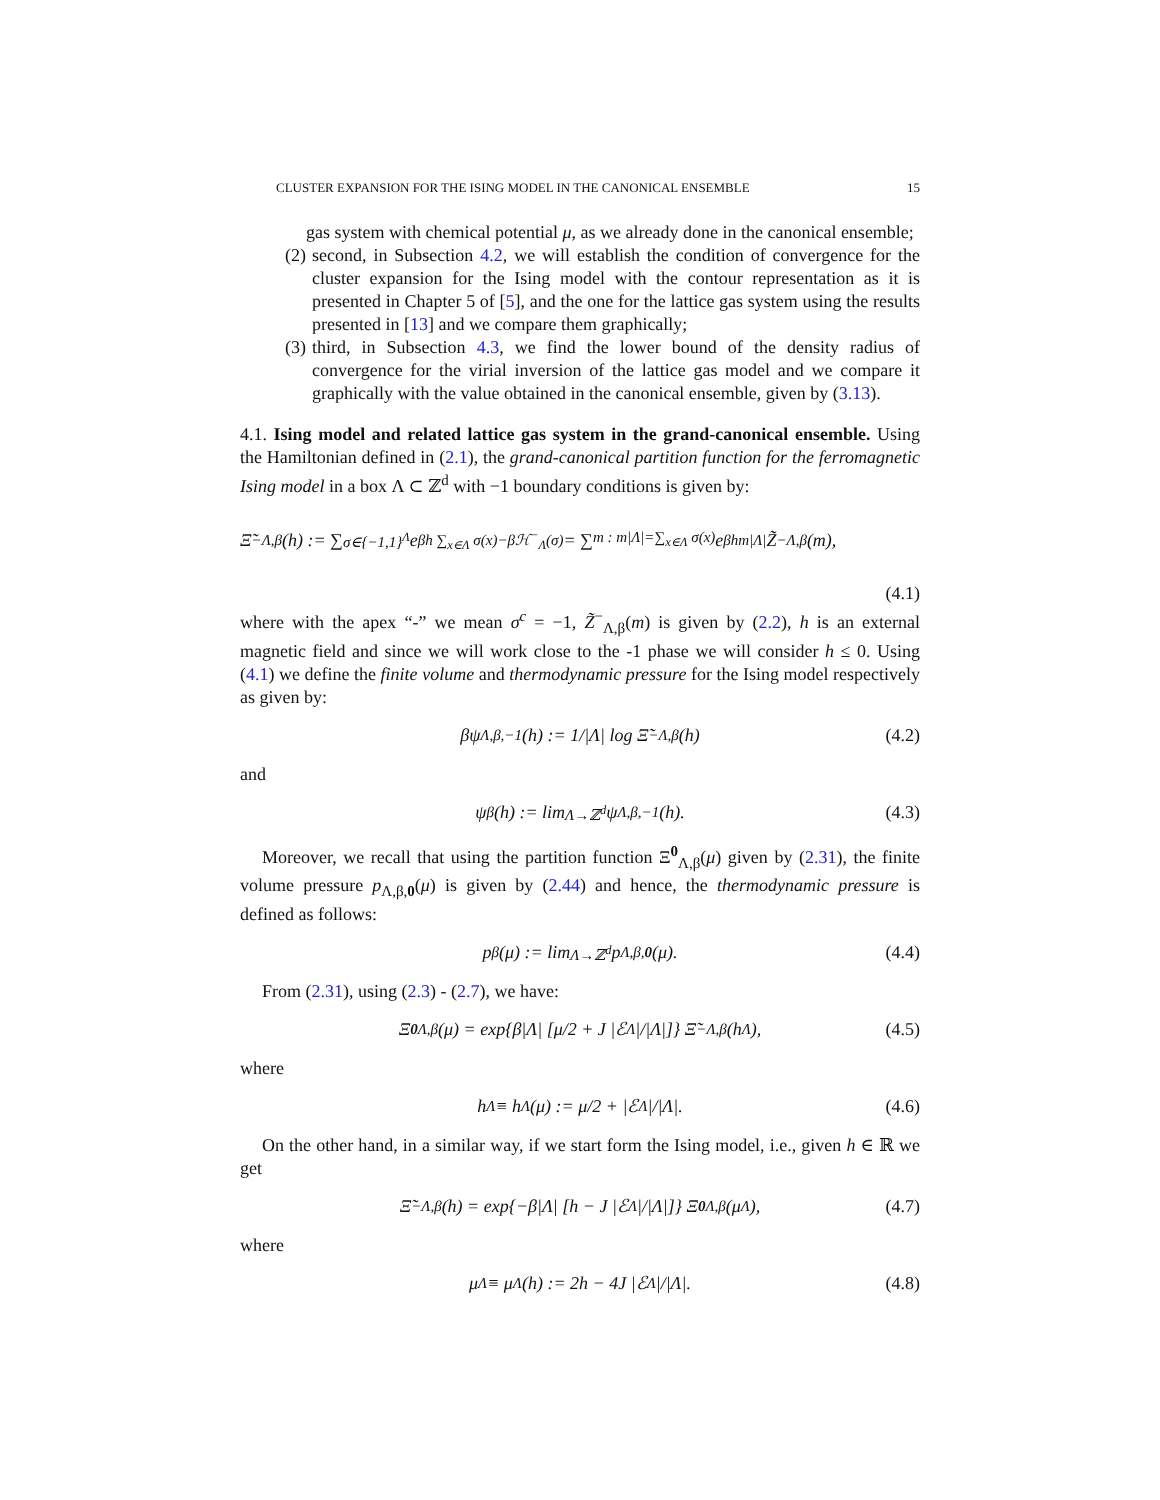CLUSTER EXPANSION FOR THE ISING MODEL IN THE CANONICAL ENSEMBLE 15
gas system with chemical potential μ, as we already done in the canonical ensemble;
(2) second, in Subsection 4.2, we will establish the condition of convergence for the cluster expansion for the Ising model with the contour representation as it is presented in Chapter 5 of [5], and the one for the lattice gas system using the results presented in [13] and we compare them graphically;
(3) third, in Subsection 4.3, we find the lower bound of the density radius of convergence for the virial inversion of the lattice gas model and we compare it graphically with the value obtained in the canonical ensemble, given by (3.13).
4.1. Ising model and related lattice gas system in the grand-canonical ensemble. Using the Hamiltonian defined in (2.1), the grand-canonical partition function for the ferromagnetic Ising model in a box Λ ⊂ ℤ<sup>d</sup> with −1 boundary conditions is given by:
Ξ̃<sup>−</sup><sub>Λ,β</sub>(h) := ∑<sub>σ∈{−1,1}<sup>Λ</sup></sub> e<sup>βh ∑<sub>x∈Λ</sub> σ(x)−βℋ<sup>−</sup><sub>Λ</sub>(σ)</sup> = ∑<sub>m : m|Λ|=∑<sub>x∈Λ</sub> σ(x)</sub> e<sup>βhm|Λ|</sup> Z̃<sup>−</sup><sub>Λ,β</sub>(m),
(4.1)
where with the apex “-” we mean σ<sup>c</sup> = −1, Z̃<sup>−</sup><sub>Λ,β</sub>(m) is given by (2.2), h is an external magnetic field and since we will work close to the -1 phase we will consider h ≤ 0. Using (4.1) we define the finite volume and thermodynamic pressure for the Ising model respectively as given by:
βψ<sub>Λ,β,−1</sub>(h) := 1/|Λ| log Ξ̃<sup>−</sup><sub>Λ,β</sub>(h) (4.2)
and
ψ<sub>β</sub>(h) := lim<sub>Λ→ℤ<sup>d</sup></sub> ψ<sub>Λ,β,−1</sub>(h). (4.3)
Moreover, we recall that using the partition function Ξ<sup>0</sup><sub>Λ,β</sub>(μ) given by (2.31), the finite volume pressure p<sub>Λ,β,0</sub>(μ) is given by (2.44) and hence, the thermodynamic pressure is defined as follows:
p<sub>β</sub>(μ) := lim<sub>Λ→ℤ<sup>d</sup></sub> p<sub>Λ,β,0</sub> (μ). (4.4)
From (2.31), using (2.3) - (2.7), we have:
Ξ<sup>0</sup><sub>Λ,β</sub>(μ) = exp{β|Λ| [μ/2 + J |ℰ<sub>Λ</sub>|/|Λ|]} Ξ̃<sup>−</sup><sub>Λ,β</sub>(h<sub>Λ</sub>), (4.5)
where
h<sub>Λ</sub> ≡ h<sub>Λ</sub>(μ) := μ/2 + |ℰ<sub>Λ</sub>|/|Λ|. (4.6)
On the other hand, in a similar way, if we start form the Ising model, i.e., given h ∈ ℝ we get
Ξ̃<sup>−</sup><sub>Λ,β</sub>(h) = exp{−β|Λ| [h − J |ℰ<sub>Λ</sub>|/|Λ|]} Ξ<sup>0</sup><sub>Λ,β</sub>(μ<sub>Λ</sub>), (4.7)
where
μ<sub>Λ</sub> ≡ μ<sub>Λ</sub>(h) := 2h − 4J |ℰ<sub>Λ</sub>|/|Λ|. (4.8)